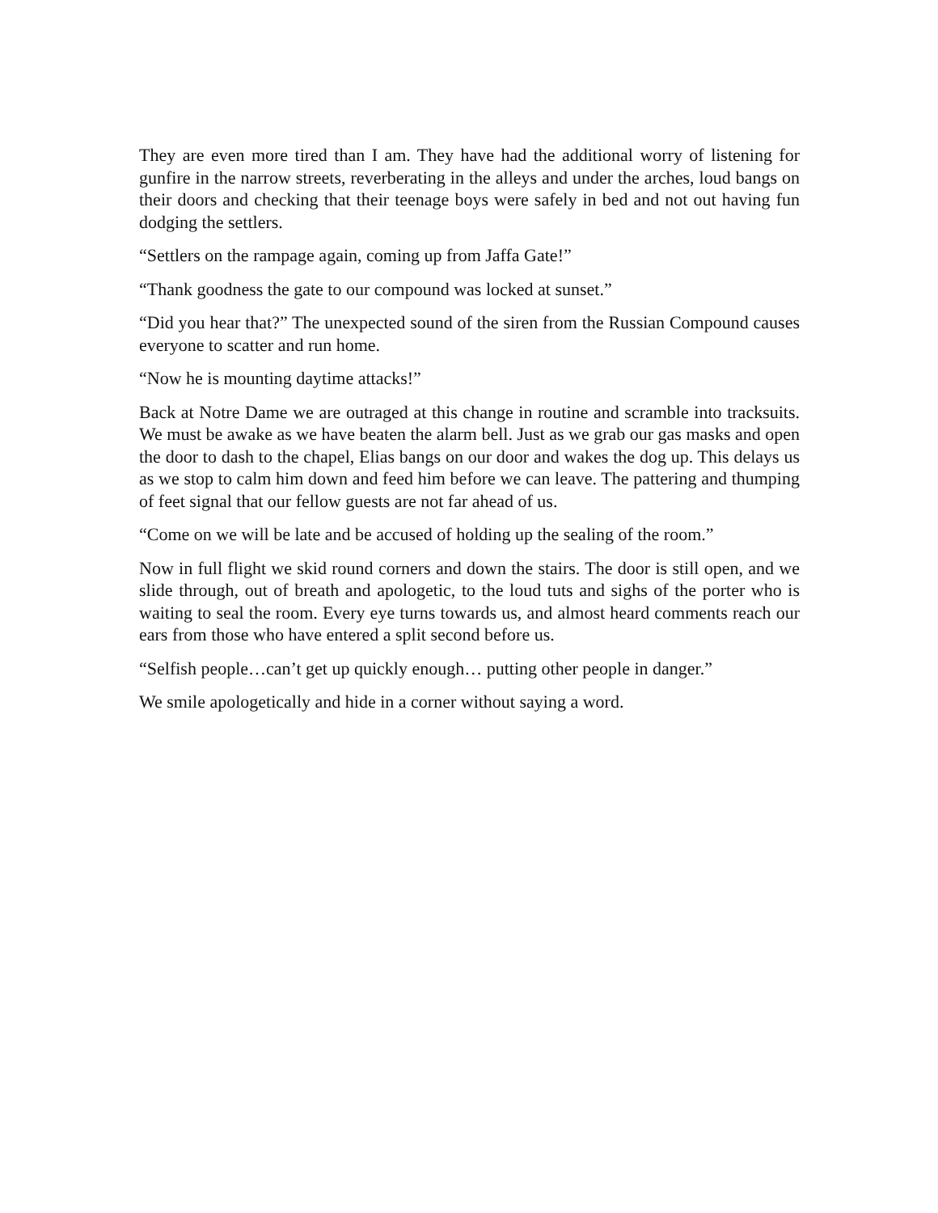They are even more tired than I am. They have had the additional worry of listening for gunfire in the narrow streets, reverberating in the alleys and under the arches, loud bangs on their doors and checking that their teenage boys were safely in bed and not out having fun dodging the settlers.
“Settlers on the rampage again, coming up from Jaffa Gate!”
“Thank goodness the gate to our compound was locked at sunset.”
“Did you hear that?” The unexpected sound of the siren from the Russian Compound causes everyone to scatter and run home.
“Now he is mounting daytime attacks!”
Back at Notre Dame we are outraged at this change in routine and scramble into tracksuits. We must be awake as we have beaten the alarm bell. Just as we grab our gas masks and open the door to dash to the chapel, Elias bangs on our door and wakes the dog up. This delays us as we stop to calm him down and feed him before we can leave. The pattering and thumping of feet signal that our fellow guests are not far ahead of us.
“Come on we will be late and be accused of holding up the sealing of the room.”
Now in full flight we skid round corners and down the stairs. The door is still open, and we slide through, out of breath and apologetic, to the loud tuts and sighs of the porter who is waiting to seal the room. Every eye turns towards us, and almost heard comments reach our ears from those who have entered a split second before us.
“Selfish people…can’t get up quickly enough… putting other people in danger.”
We smile apologetically and hide in a corner without saying a word.